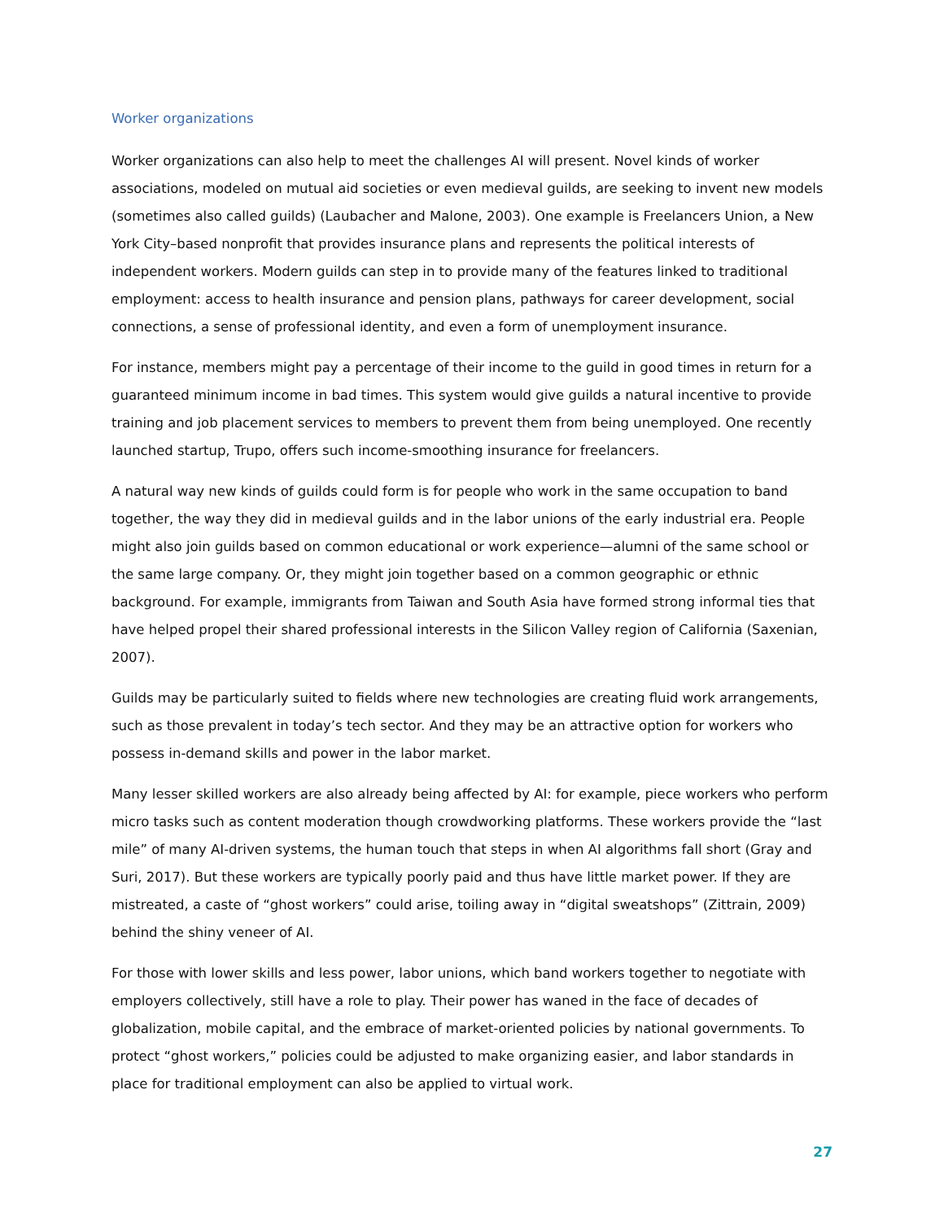Worker organizations
Worker organizations can also help to meet the challenges AI will present. Novel kinds of worker associations, modeled on mutual aid societies or even medieval guilds, are seeking to invent new models (sometimes also called guilds) (Laubacher and Malone, 2003). One example is Freelancers Union, a New York City–based nonprofit that provides insurance plans and represents the political interests of independent workers. Modern guilds can step in to provide many of the features linked to traditional employment: access to health insurance and pension plans, pathways for career development, social connections, a sense of professional identity, and even a form of unemployment insurance.
For instance, members might pay a percentage of their income to the guild in good times in return for a guaranteed minimum income in bad times. This system would give guilds a natural incentive to provide training and job placement services to members to prevent them from being unemployed. One recently launched startup, Trupo, offers such income-smoothing insurance for freelancers.
A natural way new kinds of guilds could form is for people who work in the same occupation to band together, the way they did in medieval guilds and in the labor unions of the early industrial era. People might also join guilds based on common educational or work experience—alumni of the same school or the same large company. Or, they might join together based on a common geographic or ethnic background. For example, immigrants from Taiwan and South Asia have formed strong informal ties that have helped propel their shared professional interests in the Silicon Valley region of California (Saxenian, 2007).
Guilds may be particularly suited to fields where new technologies are creating fluid work arrangements, such as those prevalent in today’s tech sector. And they may be an attractive option for workers who possess in-demand skills and power in the labor market.
Many lesser skilled workers are also already being affected by AI: for example, piece workers who perform micro tasks such as content moderation though crowdworking platforms. These workers provide the “last mile” of many AI-driven systems, the human touch that steps in when AI algorithms fall short (Gray and Suri, 2017). But these workers are typically poorly paid and thus have little market power. If they are mistreated, a caste of “ghost workers” could arise, toiling away in “digital sweatshops” (Zittrain, 2009) behind the shiny veneer of AI.
For those with lower skills and less power, labor unions, which band workers together to negotiate with employers collectively, still have a role to play. Their power has waned in the face of decades of globalization, mobile capital, and the embrace of market-oriented policies by national governments. To protect “ghost workers,” policies could be adjusted to make organizing easier, and labor standards in place for traditional employment can also be applied to virtual work.
27